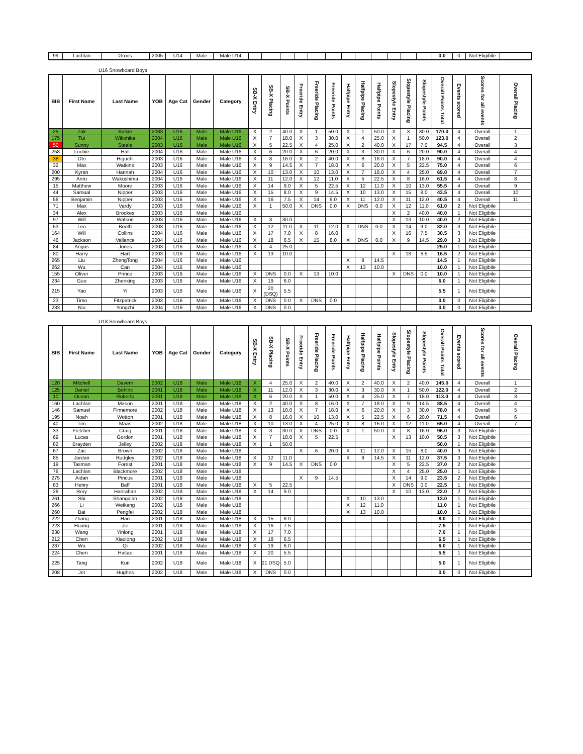| 99 | Lachlan | Groos | 2005 | U14 | Male | Male U14 | | | | | | | | | | | | | 0.0 | 0 | Not Eligibile | |
U16 Snowboard Boys
| BIB | First Name | Last Name | YOB | Age Cat | Gender | Category | SB-X Entry | SB-X Placing | SB-X Points | Freeride Entry | Freeride Placing | Freeride Points | Halfpipe Entry | Halfpipe Placing | Halfpipe Points | Slopestyle Entry | Slopestyle Placing | Slopestyle Points | Overall Points Total | Events scored | Scores for all events | Overall Placing |
| --- | --- | --- | --- | --- | --- | --- | --- | --- | --- | --- | --- | --- | --- | --- | --- | --- | --- | --- | --- | --- | --- | --- |
| 25 | Zak | Baikie | 2003 | U16 | Male | Male U16 | X | 2 | 40.0 | X | 1 | 50.0 | X | 1 | 50.0 | X | 3 | 30.0 | 170.0 | 4 | Overall | 1 |
| 175 | Tui | Wikohika | 2004 | U16 | Male | Male U16 | X | 7 | 18.0 | X | 3 | 30.0 | X | 4 | 25.0 | X | 1 | 50.0 | 123.0 | 4 | Overall | 2 |
| 50 | Sunny | Steele | 2003 | U16 | Male | Male U16 | X | 5 | 22.5 | X | 4 | 25.0 | X | 2 | 40.0 | X | 17 | 7.0 | 94.5 | 4 | Overall | 3 |
| 258 | Lochie | Hall | 2004 | U16 | Male | Male U16 | X | 6 | 20.0 | X | 6 | 20.0 | X | 3 | 30.0 | X | 6 | 20.0 | 90.0 | 4 | Overall | 4 |
| 38 | Oto | Higuchi | 2003 | U16 | Male | Male U16 | X | 8 | 16.0 | X | 2 | 40.0 | X | 8 | 16.0 | X | 7 | 18.0 | 90.0 | 4 | Overall | 4 |
| 32 | Max | Watkins | 2003 | U16 | Male | Male U16 | X | 9 | 14.5 | X | 7 | 18.0 | X | 6 | 20.0 | X | 5 | 22.5 | 75.0 | 4 | Overall | 6 |
| 200 | Kyran | Hannah | 2004 | U16 | Male | Male U16 | X | 10 | 13.0 | X | 10 | 13.0 | X | 7 | 18.0 | X | 4 | 25.0 | 69.0 | 4 | Overall | 7 |
| 295 | Anru | Wakushima | 2004 | U16 | Male | Male U16 | X | 11 | 12.0 | X | 12 | 11.0 | X | 5 | 22.5 | X | 8 | 16.0 | 61.5 | 4 | Overall | 8 |
| 15 | Matthew | Moore | 2003 | U16 | Male | Male U16 | X | 14 | 9.0 | X | 5 | 22.5 | X | 12 | 11.0 | X | 10 | 13.0 | 55.5 | 4 | Overall | 9 |
| 44 | Samual | Nipper | 2003 | U16 | Male | Male U16 | X | 15 | 8.0 | X | 9 | 14.5 | X | 10 | 13.0 | X | 15 | 8.0 | 43.5 | 4 | Overall | 10 |
| 58 | Benjamin | Nipper | 2003 | U16 | Male | Male U16 | X | 16 | 7.5 | X | 14 | 9.0 | X | 11 | 12.0 | X | 11 | 12.0 | 40.5 | 4 | Overall | 11 |
| 71 | Max | Vardy | 2003 | U16 | Male | Male U16 | X | 1 | 50.0 | X | DNS | 0.0 | X | DNS | 0.0 | X | 12 | 11.0 | 61.0 | 2 | Not Eligibile | |
| 34 | Alex | Brookes | 2003 | U16 | Male | Male U16 | | | | | | | | | | X | 2 | 40.0 | 40.0 | 1 | Not Eligibile | |
| 97 | Will | Watson | 2003 | U16 | Male | Male U16 | X | 3 | 30.0 | | | | | | | X | 13 | 10.0 | 40.0 | 2 | Not Eligibile | |
| 53 | Leo | Booth | 2003 | U16 | Male | Male U16 | X | 12 | 11.0 | X | 11 | 12.0 | X | DNS | 0.0 | X | 14 | 9.0 | 32.0 | 3 | Not Eligibile | |
| 164 | Will | Collins | 2004 | U16 | Male | Male U16 | X | 17 | 7.0 | X | 8 | 16.0 | | | | X | 16 | 7.5 | 30.5 | 3 | Not Eligibile | |
| 46 | Jackson | Vallance | 2004 | U16 | Male | Male U16 | X | 18 | 6.5 | X | 15 | 8.0 | X | DNS | 0.0 | X | 9 | 14.5 | 29.0 | 3 | Not Eligibile | |
| 84 | Angus | Jones | 2003 | U16 | Male | Male U16 | X | 4 | 25.0 | | | | | | | | | | 25.0 | 1 | Not Eligibile | |
| 80 | Harry | Hart | 2003 | U16 | Male | Male U16 | X | 13 | 10.0 | | | | | | | X | 18 | 6.5 | 16.5 | 2 | Not Eligibile | |
| 265 | Liu | ZhengTong | 2004 | U16 | Male | Male U16 | | | | | | | X | 9 | 14.5 | | | | 14.5 | 1 | Not Eligibile | |
| 262 | Wu | Can | 2004 | U16 | Male | Male U16 | | | | | | | X | 13 | 10.0 | | | | 10.0 | 1 | Not Eligibile | |
| 155 | Oliver | Prince | 2003 | U16 | Male | Male U16 | X | DNS | 0.0 | X | 13 | 10.0 | | | | X | DNS | 0.0 | 10.0 | 1 | Not Eligibile | |
| 234 | Guo | Zhenxing | 2003 | U16 | Male | Male U16 | X | 19 | 6.0 | | | | | | | | | | 6.0 | 1 | Not Eligibile | |
| 215 | Yao | Yi | 2003 | U16 | Male | Male U16 | X | 20 (DSQ) | 5.5 | | | | | | | | | | 5.5 | 1 | Not Eligibile | |
| 23 | Timo | Fitzpatrick | 2003 | U16 | Male | Male U16 | X | DNS | 0.0 | X | DNS | 0.0 | | | | | | | 0.0 | 0 | Not Eligibile | |
| 233 | Niu | Yongzhi | 2004 | U16 | Male | Male U16 | X | DNS | 0.0 | | | | | | | | | | 0.0 | 0 | Not Eligibile | |
U18 Snowboard Boys
| BIB | First Name | Last Name | YOB | Age Cat | Gender | Category | SB-X Entry | SB-X Placing | SB-X Points | Freeride Entry | Freeride Placing | Freeride Points | Halfpipe Entry | Halfpipe Placing | Halfpipe Points | Slopestyle Entry | Slopestyle Placing | Slopestyle Points | Overall Points Total | Events scored | Scores for all events | Overall Placing |
| --- | --- | --- | --- | --- | --- | --- | --- | --- | --- | --- | --- | --- | --- | --- | --- | --- | --- | --- | --- | --- | --- | --- |
| 120 | Mitchell | Davern | 2002 | U18 | Male | Male U18 | X | 4 | 25.0 | X | 2 | 40.0 | X | 2 | 40.0 | X | 2 | 40.0 | 145.0 | 4 | Overall | 1 |
| 125 | Daniel | Bohinc | 2001 | U18 | Male | Male U18 | X | 11 | 12.0 | X | 3 | 30.0 | X | 3 | 30.0 | X | 1 | 50.0 | 122.0 | 4 | Overall | 2 |
| 10 | Ocean | Roberts | 2001 | U18 | Male | Male U18 | X | 6 | 20.0 | X | 1 | 50.0 | X | 4 | 25.0 | X | 7 | 18.0 | 113.0 | 4 | Overall | 3 |
| 160 | Lachlan | Mason | 2001 | U18 | Male | Male U18 | X | 2 | 40.0 | X | 8 | 16.0 | X | 7 | 18.0 | X | 9 | 14.5 | 88.5 | 4 | Overall | 4 |
| 146 | Samuel | Finnemore | 2002 | U18 | Male | Male U18 | X | 13 | 10.0 | X | 7 | 18.0 | X | 6 | 20.0 | X | 3 | 30.0 | 78.0 | 4 | Overall | 5 |
| 195 | Noah | Wotton | 2001 | U18 | Male | Male U18 | X | 8 | 16.0 | X | 10 | 13.0 | X | 5 | 22.5 | X | 6 | 20.0 | 71.5 | 4 | Overall | 6 |
| 40 | Tim | Maas | 2002 | U18 | Male | Male U18 | X | 10 | 13.0 | X | 4 | 25.0 | X | 8 | 16.0 | X | 12 | 11.0 | 65.0 | 4 | Overall | 7 |
| 33 | Fletcher | Craig | 2001 | U18 | Male | Male U18 | X | 3 | 30.0 | X | DNS | 0.0 | X | 1 | 50.0 | X | 8 | 16.0 | 96.0 | 3 | Not Eligibile | |
| 69 | Lucas | Gordon | 2001 | U18 | Male | Male U18 | X | 7 | 18.0 | X | 5 | 22.5 | | | | X | 13 | 10.0 | 50.5 | 3 | Not Eligibile | |
| 82 | Brayden | Jelley | 2002 | U18 | Male | Male U18 | X | 1 | 50.0 | | | | | | | | | | 50.0 | 1 | Not Eligibile | |
| 67 | Zac | Brown | 2002 | U18 | Male | Male U18 | | | | X | 6 | 20.0 | X | 11 | 12.0 | X | 15 | 8.0 | 40.0 | 3 | Not Eligibile | |
| 85 | Jordan | Rudgley | 2002 | U18 | Male | Male U18 | X | 12 | 11.0 | | | | X | 9 | 14.5 | X | 11 | 12.0 | 37.5 | 3 | Not Eligibile | |
| 19 | Tasman | Forest | 2001 | U18 | Male | Male U18 | X | 9 | 14.5 | X | DNS | 0.0 | | | | X | 5 | 22.5 | 37.0 | 2 | Not Eligibile | |
| 76 | Lachlan | Blackmore | 2002 | U18 | Male | Male U18 | | | | | | | | | | X | 4 | 25.0 | 25.0 | 1 | Not Eligibile | |
| 275 | Aidan | Pincus | 2001 | U18 | Male | Male U18 | | | | X | 9 | 14.5 | | | | X | 14 | 9.0 | 23.5 | 2 | Not Eligibile | |
| 83 | Henry | Baff | 2001 | U18 | Male | Male U18 | X | 5 | 22.5 | | | | | | | X | DNS | 0.0 | 22.5 | 1 | Not Eligibile | |
| 28 | Rory | Hanrahan | 2002 | U18 | Male | Male U18 | X | 14 | 9.0 | | | | | | | X | 10 | 13.0 | 22.0 | 2 | Not Eligibile | |
| 261 | Shi | Shangqian | 2002 | U18 | Male | Male U18 | | | | | | | X | 10 | 13.0 | | | | 13.0 | 1 | Not Eligibile | |
| 266 | Li | Weikang | 2002 | U18 | Male | Male U18 | | | | | | | X | 12 | 11.0 | | | | 11.0 | 1 | Not Eligibile | |
| 260 | Bai | Pengfei | 2002 | U18 | Male | Male U18 | | | | | | | X | 13 | 10.0 | | | | 10.0 | 1 | Not Eligibile | |
| 222 | Zhang | Hao | 2001 | U18 | Male | Male U18 | X | 15 | 8.0 | | | | | | | | | | 8.0 | 1 | Not Eligibile | |
| 223 | Huang | Jie | 2001 | U18 | Male | Male U18 | X | 16 | 7.5 | | | | | | | | | | 7.5 | 1 | Not Eligibile | |
| 238 | Wang | Yinlong | 2001 | U18 | Male | Male U18 | X | 17 | 7.0 | | | | | | | | | | 7.0 | 1 | Not Eligibile | |
| 212 | Chen | Xiaolong | 2002 | U18 | Male | Male U18 | X | 18 | 6.5 | | | | | | | | | | 6.5 | 1 | Not Eligibile | |
| 237 | Wu | Qi | 2002 | U18 | Male | Male U18 | X | 19 | 6.0 | | | | | | | | | | 6.0 | 1 | Not Eligibile | |
| 224 | Chen | Haitao | 2001 | U18 | Male | Male U18 | X | 20 | 5.5 | | | | | | | | | | 5.5 | 1 | Not Eligibile | |
| 225 | Tang | Kun | 2002 | U18 | Male | Male U18 | X | 21 DSQ | 5.0 | | | | | | | | | | 5.0 | 1 | Not Eligibile | |
| 208 | Jet | Hughes | 2002 | U18 | Male | Male U18 | X | DNS | 0.0 | | | | | | | | | | 0.0 | 0 | Not Eligibile | |